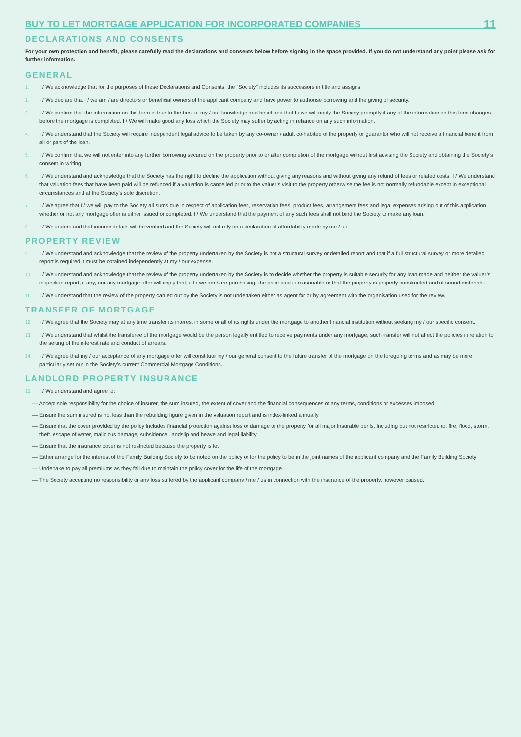BUY TO LET MORTGAGE APPLICATION FOR INCORPORATED COMPANIES
11
DECLARATIONS AND CONSENTS
For your own protection and benefit, please carefully read the declarations and consents below before signing in the space provided. If you do not understand any point please ask for further information.
GENERAL
1. I / We acknowledge that for the purposes of these Declarations and Consents, the “Society” includes its successors in title and assigns.
2. I / We declare that I / we am / are directors or beneficial owners of the applicant company and have power to authorise borrowing and the giving of security.
3. I / We confirm that the information on this form is true to the best of my / our knowledge and belief and that I / we will notify the Society promptly if any of the information on this form changes before the mortgage is completed. I / We will make good any loss which the Society may suffer by acting in reliance on any such information.
4. I / We understand that the Society will require independent legal advice to be taken by any co-owner / adult co-habitee of the property or guarantor who will not receive a financial benefit from all or part of the loan.
5. I / We confirm that we will not enter into any further borrowing secured on the property prior to or after completion of the mortgage without first advising the Society and obtaining the Society’s consent in writing.
6. I / We understand and acknowledge that the Society has the right to decline the application without giving any reasons and without giving any refund of fees or related costs. I / We understand that valuation fees that have been paid will be refunded if a valuation is cancelled prior to the valuer’s visit to the property otherwise the fee is not normally refundable except in exceptional circumstances and at the Society’s sole discretion.
7. I / We agree that I / we will pay to the Society all sums due in respect of application fees, reservation fees, product fees, arrangement fees and legal expenses arising out of this application, whether or not any mortgage offer is either issued or completed. I / We understand that the payment of any such fees shall not bind the Society to make any loan.
8. I / We understand that income details will be verified and the Society will not rely on a declaration of affordability made by me / us.
PROPERTY REVIEW
9. I / We understand and acknowledge that the review of the property undertaken by the Society is not a structural survey or detailed report and that if a full structural survey or more detailed report is required it must be obtained independently at my / our expense.
10. I / We understand and acknowledge that the review of the property undertaken by the Society is to decide whether the property is suitable security for any loan made and neither the valuer’s inspection report, if any, nor any mortgage offer will imply that, if I / we am / are purchasing, the price paid is reasonable or that the property is properly constructed and of sound materials.
11. I / We understand that the review of the property carried out by the Society is not undertaken either as agent for or by agreement with the organisation used for the review.
TRANSFER OF MORTGAGE
12. I / We agree that the Society may at any time transfer its interest in some or all of its rights under the mortgage to another financial institution without seeking my / our specific consent.
13. I / We understand that whilst the transferee of the mortgage would be the person legally entitled to receive payments under any mortgage, such transfer will not affect the policies in relation to the setting of the interest rate and conduct of arrears.
14. I / We agree that my / our acceptance of any mortgage offer will constitute my / our general consent to the future transfer of the mortgage on the foregoing terms and as may be more particularly set out in the Society’s current Commercial Mortgage Conditions.
LANDLORD PROPERTY INSURANCE
15. I / We understand and agree to:
— Accept sole responsibility for the choice of insurer, the sum insured, the extent of cover and the financial consequences of any terms, conditions or excesses imposed
— Ensure the sum insured is not less than the rebuilding figure given in the valuation report and is index-linked annually
— Ensure that the cover provided by the policy includes financial protection against loss or damage to the property for all major insurable perils, including but not restricted to: fire, flood, storm, theft, escape of water, malicious damage, subsidence, landslip and heave and legal liability
— Ensure that the insurance cover is not restricted because the property is let
— Either arrange for the interest of the Family Building Society to be noted on the policy or for the policy to be in the joint names of the applicant company and the Family Building Society
— Undertake to pay all premiums as they fall due to maintain the policy cover for the life of the mortgage
— The Society accepting no responsibility or any loss suffered by the applicant company / me / us in connection with the insurance of the property, however caused.